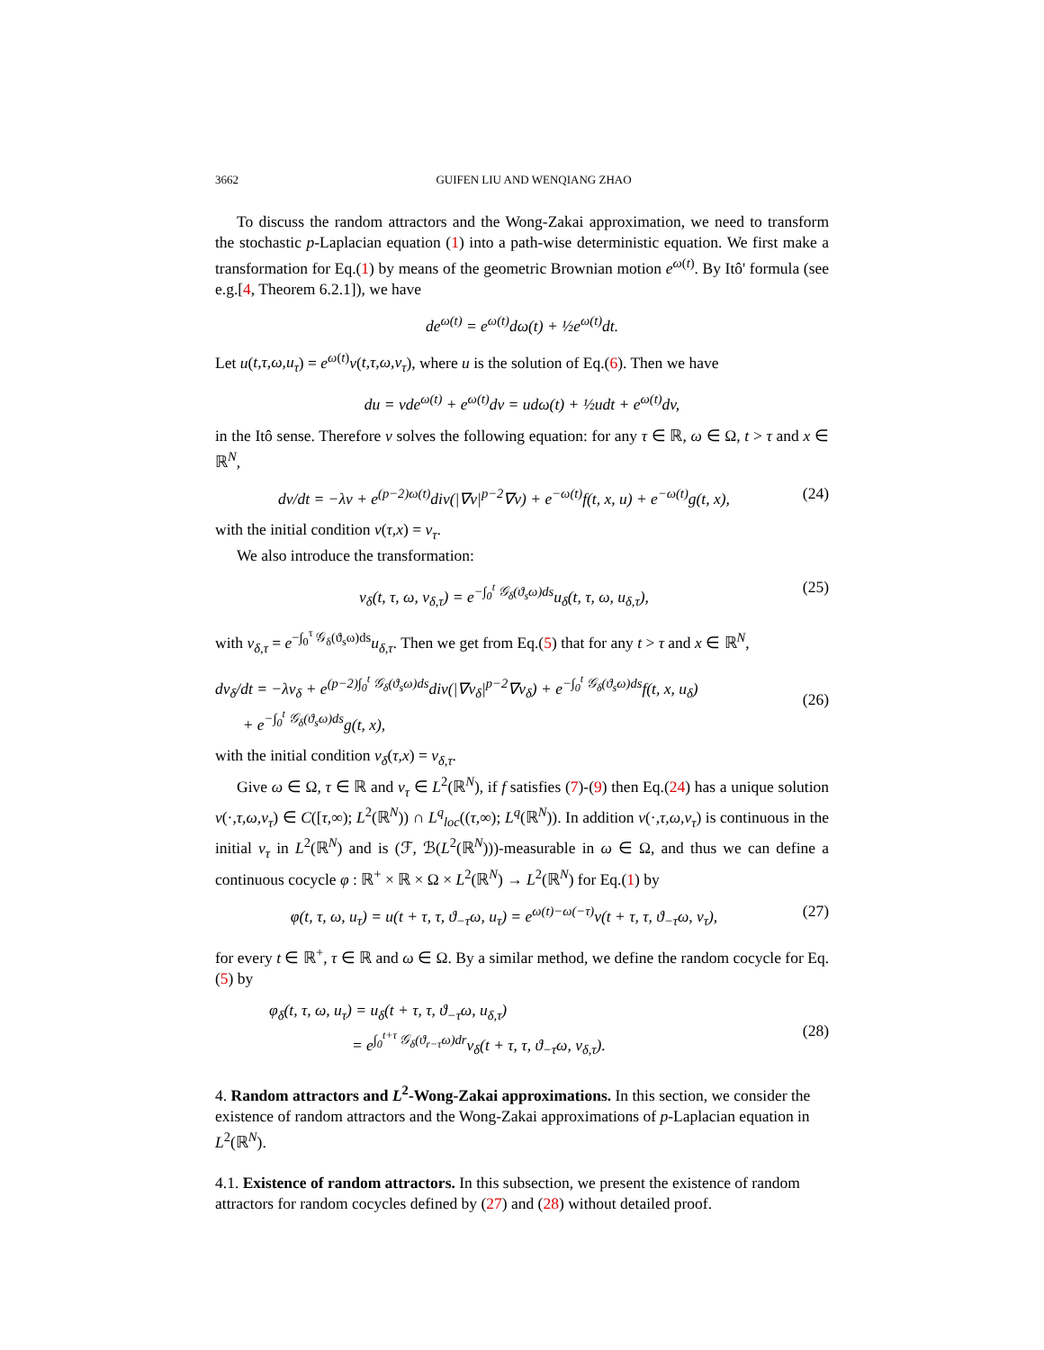3662 GUIFEN LIU AND WENQIANG ZHAO
To discuss the random attractors and the Wong-Zakai approximation, we need to transform the stochastic p-Laplacian equation (1) into a path-wise deterministic equation. We first make a transformation for Eq.(1) by means of the geometric Brownian motion e<sup>ω(t)</sup>. By Itô' formula (see e.g.[4, Theorem 6.2.1]), we have
de<sup>ω(t)</sup> = e<sup>ω(t)</sup>dω(t) + ½e<sup>ω(t)</sup>dt.
Let u(t,τ,ω,u<sub>τ</sub>) = e<sup>ω(t)</sup>v(t,τ,ω,v<sub>τ</sub>), where u is the solution of Eq.(6). Then we have
du = vde<sup>ω(t)</sup> + e<sup>ω(t)</sup>dv = udω(t) + ½udt + e<sup>ω(t)</sup>dv,
in the Itô sense. Therefore v solves the following equation: for any τ ∈ ℝ, ω ∈ Ω, t > τ and x ∈ ℝ<sup>N</sup>,
dv/dt = −λv + e<sup>(p−2)ω(t)</sup>div(|∇v|<sup>p−2</sup>∇v) + e<sup>−ω(t)</sup>f(t, x, u) + e<sup>−ω(t)</sup>g(t, x),
(24)
with the initial condition v(τ,x) = v<sub>τ</sub>.
We also introduce the transformation:
v<sub>δ</sub>(t, τ, ω, v<sub>δ,τ</sub>) = e<sup>−∫<sub>0</sub><sup>t</sup> 𝒢<sub>δ</sub>(ϑ<sub>s</sub>ω)ds</sup>u<sub>δ</sub>(t, τ, ω, u<sub>δ,τ</sub>),
(25)
with v<sub>δ,τ</sub> = e<sup>−∫<sub>0</sub><sup>τ</sup> 𝒢<sub>δ</sub>(ϑ<sub>s</sub>ω)ds</sup>u<sub>δ,τ</sub>. Then we get from Eq.(5) that for any t > τ and x ∈ ℝ<sup>N</sup>,
dv<sub>δ</sub>/dt = −λv<sub>δ</sub> + e<sup>(p−2)∫<sub>0</sub><sup>t</sup> 𝒢<sub>δ</sub>(ϑ<sub>s</sub>ω)ds</sup>div(|∇v<sub>δ</sub>|<sup>p−2</sup>∇v<sub>δ</sub>) + e<sup>−∫<sub>0</sub><sup>t</sup> 𝒢<sub>δ</sub>(ϑ<sub>s</sub>ω)ds</sup>f(t, x, u<sub>δ</sub>)
+ e<sup>−∫<sub>0</sub><sup>t</sup> 𝒢<sub>δ</sub>(ϑ<sub>s</sub>ω)ds</sup>g(t, x),
(26)
with the initial condition v<sub>δ</sub>(τ,x) = v<sub>δ,τ</sub>.
Give ω ∈ Ω, τ ∈ ℝ and v<sub>τ</sub> ∈ L<sup>2</sup>(ℝ<sup>N</sup>), if f satisfies (7)-(9) then Eq.(24) has a unique solution v(·,τ,ω,v<sub>τ</sub>) ∈ C([τ,∞); L<sup>2</sup>(ℝ<sup>N</sup>)) ∩ L<sup>q</sup><sub>loc</sub>((τ,∞); L<sup>q</sup>(ℝ<sup>N</sup>)). In addition v(·,τ,ω,v<sub>τ</sub>) is continuous in the initial v<sub>τ</sub> in L<sup>2</sup>(ℝ<sup>N</sup>) and is (ℱ, ℬ(L<sup>2</sup>(ℝ<sup>N</sup>)))-measurable in ω ∈ Ω, and thus we can define a continuous cocycle φ : ℝ<sup>+</sup> × ℝ × Ω × L<sup>2</sup>(ℝ<sup>N</sup>) → L<sup>2</sup>(ℝ<sup>N</sup>) for Eq.(1) by
φ(t, τ, ω, u<sub>τ</sub>) = u(t + τ, τ, ϑ<sub>−τ</sub>ω, u<sub>τ</sub>) = e<sup>ω(t)−ω(−τ)</sup>v(t + τ, τ, ϑ<sub>−τ</sub>ω, v<sub>τ</sub>),
(27)
for every t ∈ ℝ<sup>+</sup>, τ ∈ ℝ and ω ∈ Ω. By a similar method, we define the random cocycle for Eq.(5) by
φ<sub>δ</sub>(t, τ, ω, u<sub>τ</sub>) = u<sub>δ</sub>(t + τ, τ, ϑ<sub>−τ</sub>ω, u<sub>δ,τ</sub>)
= e<sup>∫<sub>0</sub><sup>t+τ</sup> 𝒢<sub>δ</sub>(ϑ<sub>r−τ</sub>ω)dr</sup>v<sub>δ</sub>(t + τ, τ, ϑ<sub>−τ</sub>ω, v<sub>δ,τ</sub>).
(28)
4. Random attractors and L<sup>2</sup>-Wong-Zakai approximations. In this section, we consider the existence of random attractors and the Wong-Zakai approximations of p-Laplacian equation in L<sup>2</sup>(ℝ<sup>N</sup>).
4.1. Existence of random attractors. In this subsection, we present the existence of random attractors for random cocycles defined by (27) and (28) without detailed proof.